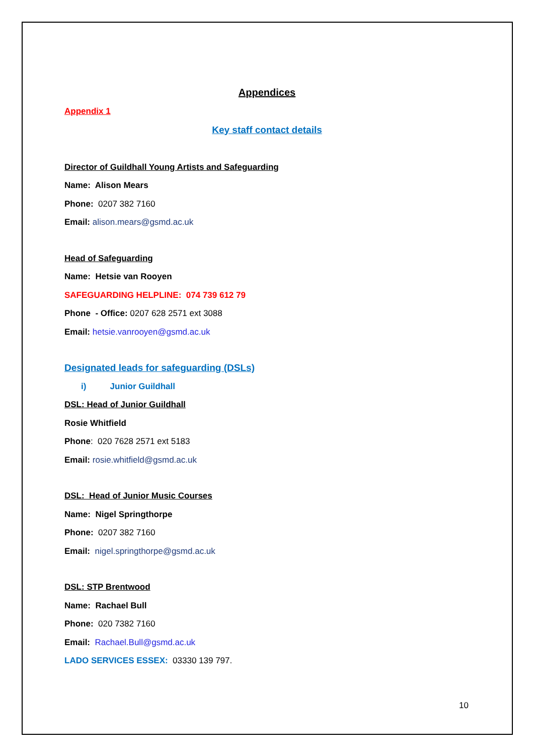Appendices
Appendix 1
Key staff contact details
Director of Guildhall Young Artists and Safeguarding
Name: Alison Mears
Phone: 0207 382 7160
Email: alison.mears@gsmd.ac.uk
Head of Safeguarding
Name: Hetsie van Rooyen
SAFEGUARDING HELPLINE: 074 739 612 79
Phone - Office: 0207 628 2571 ext 3088
Email: hetsie.vanrooyen@gsmd.ac.uk
Designated leads for safeguarding (DSLs)
i) Junior Guildhall
DSL: Head of Junior Guildhall
Rosie Whitfield
Phone: 020 7628 2571 ext 5183
Email: rosie.whitfield@gsmd.ac.uk
DSL: Head of Junior Music Courses
Name: Nigel Springthorpe
Phone: 0207 382 7160
Email: nigel.springthorpe@gsmd.ac.uk
DSL: STP Brentwood
Name: Rachael Bull
Phone: 020 7382 7160
Email: Rachael.Bull@gsmd.ac.uk
LADO SERVICES ESSEX: 03330 139 797.
10